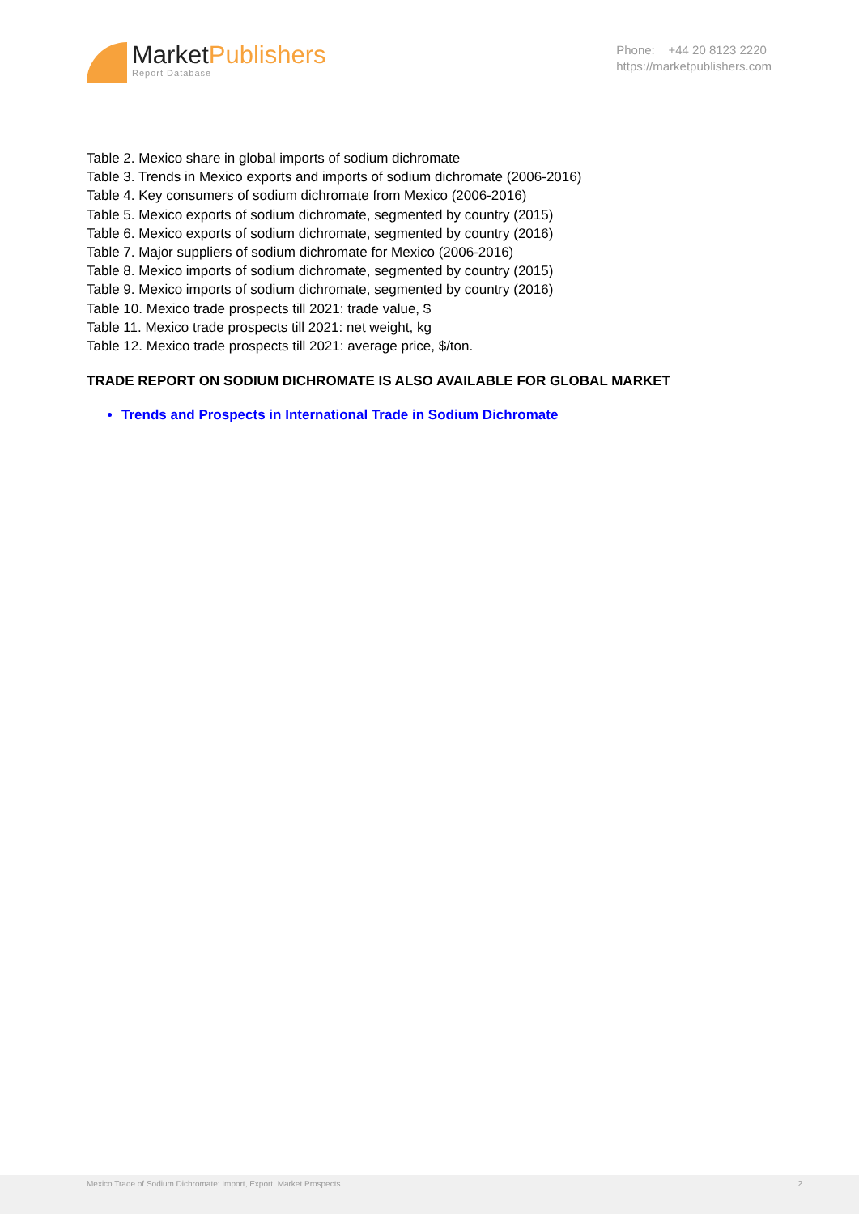MarketPublishers
Report Database
Phone: +44 20 8123 2220
https://marketpublishers.com
Table 2. Mexico share in global imports of sodium dichromate
Table 3. Trends in Mexico exports and imports of sodium dichromate (2006-2016)
Table 4. Key consumers of sodium dichromate from Mexico (2006-2016)
Table 5. Mexico exports of sodium dichromate, segmented by country (2015)
Table 6. Mexico exports of sodium dichromate, segmented by country (2016)
Table 7. Major suppliers of sodium dichromate for Mexico (2006-2016)
Table 8. Mexico imports of sodium dichromate, segmented by country (2015)
Table 9. Mexico imports of sodium dichromate, segmented by country (2016)
Table 10. Mexico trade prospects till 2021: trade value, $
Table 11. Mexico trade prospects till 2021: net weight, kg
Table 12. Mexico trade prospects till 2021: average price, $/ton.
TRADE REPORT ON SODIUM DICHROMATE IS ALSO AVAILABLE FOR GLOBAL MARKET
Trends and Prospects in International Trade in Sodium Dichromate
Mexico Trade of Sodium Dichromate: Import, Export, Market Prospects 2